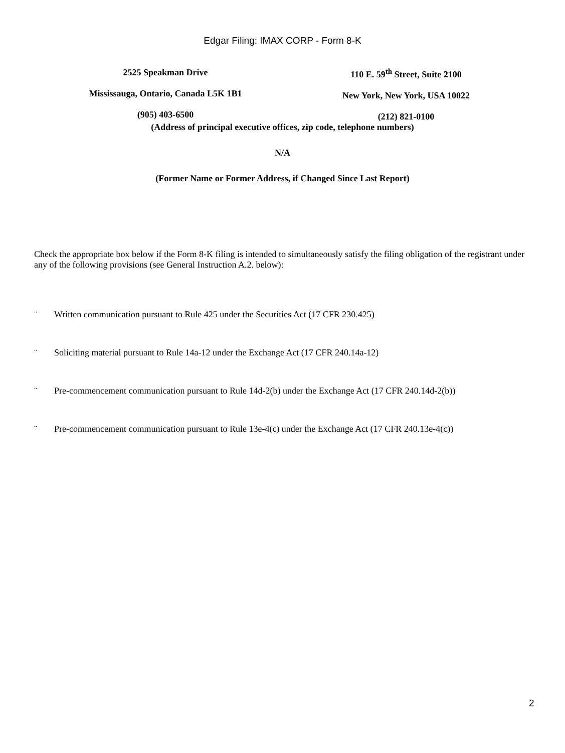Edgar Filing: IMAX CORP - Form 8-K
2525 Speakman Drive
Mississauga, Ontario, Canada L5K 1B1
(905) 403-6500
110 E. 59<sup>th</sup> Street, Suite 2100
New York, New York, USA 10022
(212) 821-0100
(Address of principal executive offices, zip code, telephone numbers)
N/A
(Former Name or Former Address, if Changed Since Last Report)
Check the appropriate box below if the Form 8-K filing is intended to simultaneously satisfy the filing obligation of the registrant under any of the following provisions (see General Instruction A.2. below):
¨ Written communication pursuant to Rule 425 under the Securities Act (17 CFR 230.425)
¨ Soliciting material pursuant to Rule 14a-12 under the Exchange Act (17 CFR 240.14a-12)
¨ Pre-commencement communication pursuant to Rule 14d-2(b) under the Exchange Act (17 CFR 240.14d-2(b))
¨ Pre-commencement communication pursuant to Rule 13e-4(c) under the Exchange Act (17 CFR 240.13e-4(c))
2